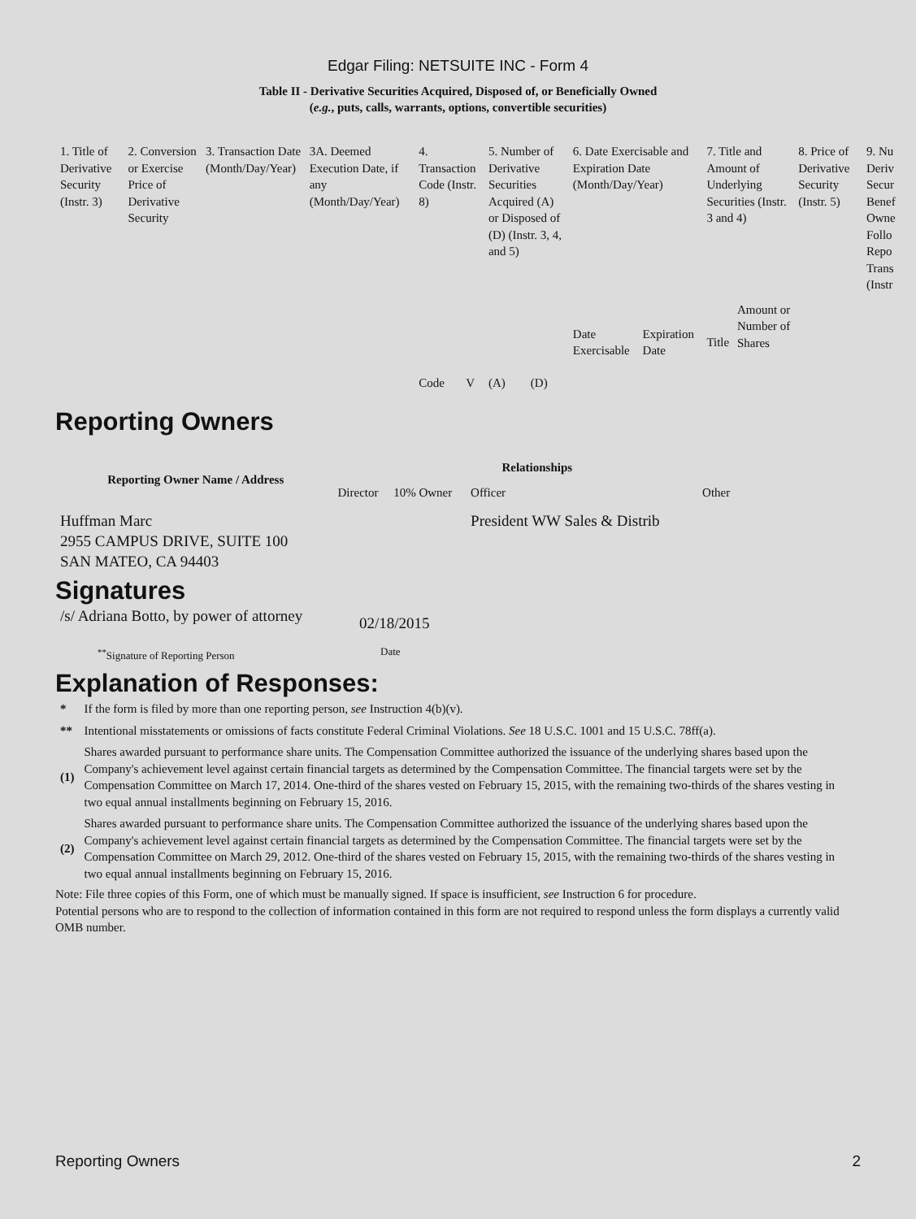Edgar Filing: NETSUITE INC - Form 4
Table II - Derivative Securities Acquired, Disposed of, or Beneficially Owned
(e.g., puts, calls, warrants, options, convertible securities)
| 1. Title of Derivative Security (Instr. 3) | 2. Conversion or Exercise Price of Derivative Security | 3. Transaction Date (Month/Day/Year) | 3A. Deemed Execution Date, if any (Month/Day/Year) | 4. Transaction Code (Instr. 8) | | 5. Number of Derivative Securities Acquired (A) or Disposed of (D) (Instr. 3, 4, and 5) | | 6. Date Exercisable and Expiration Date (Month/Day/Year) | | 7. Title and Amount of Underlying Securities (Instr. 3 and 4) | | 8. Price of Derivative Security (Instr. 5) | 9. Nu Deriv Secur Benef Owne Follo Repo Trans (Instr |
| --- | --- | --- | --- | --- | --- | --- | --- | --- | --- | --- | --- | --- | --- |
| | | | | Code | V | (A) | (D) | Date Exercisable | Expiration Date | Title | Amount or Number of Shares | | |
Reporting Owners
| Reporting Owner Name / Address | Relationships | | | |
| --- | --- | --- | --- | --- |
| | Director | 10% Owner | Officer | Other |
| Huffman Marc 2955 CAMPUS DRIVE, SUITE 100 SAN MATEO, CA 94403 | | | President WW Sales & Distrib | |
Signatures
| /s/ Adriana Botto, by power of attorney | 02/18/2015 |
| <sup>**</sup> Signature of Reporting Person | Date |
Explanation of Responses:
| * | If the form is filed by more than one reporting person, see Instruction 4(b)(v). |
| ** | Intentional misstatements or omissions of facts constitute Federal Criminal Violations. See 18 U.S.C. 1001 and 15 U.S.C. 78ff(a). |
| (1) | Shares awarded pursuant to performance share units. The Compensation Committee authorized the issuance of the underlying shares based upon the Company's achievement level against certain financial targets as determined by the Compensation Committee. The financial targets were set by the Compensation Committee on March 17, 2014. One-third of the shares vested on February 15, 2015, with the remaining two-thirds of the shares vesting in two equal annual installments beginning on February 15, 2016. |
| (2) | Shares awarded pursuant to performance share units. The Compensation Committee authorized the issuance of the underlying shares based upon the Company's achievement level against certain financial targets as determined by the Compensation Committee. The financial targets were set by the Compensation Committee on March 29, 2012. One-third of the shares vested on February 15, 2015, with the remaining two-thirds of the shares vesting in two equal annual installments beginning on February 15, 2016. |
Note: File three copies of this Form, one of which must be manually signed. If space is insufficient, see Instruction 6 for procedure.
Potential persons who are to respond to the collection of information contained in this form are not required to respond unless the form displays a currently valid OMB number.
Reporting Owners 2